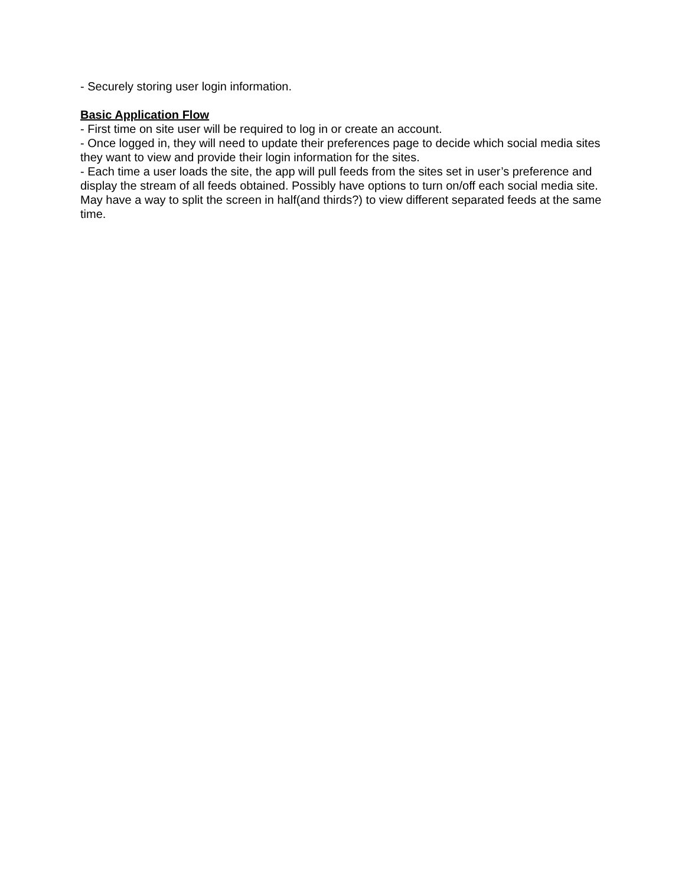- Securely storing user login information.
Basic Application Flow
- First time on site user will be required to log in or create an account.
- Once logged in, they will need to update their preferences page to decide which social media sites they want to view and provide their login information for the sites.
- Each time a user loads the site, the app will pull feeds from the sites set in user’s preference and display the stream of all feeds obtained. Possibly have options to turn on/off each social media site. May have a way to split the screen in half(and thirds?) to view different separated feeds at the same time.